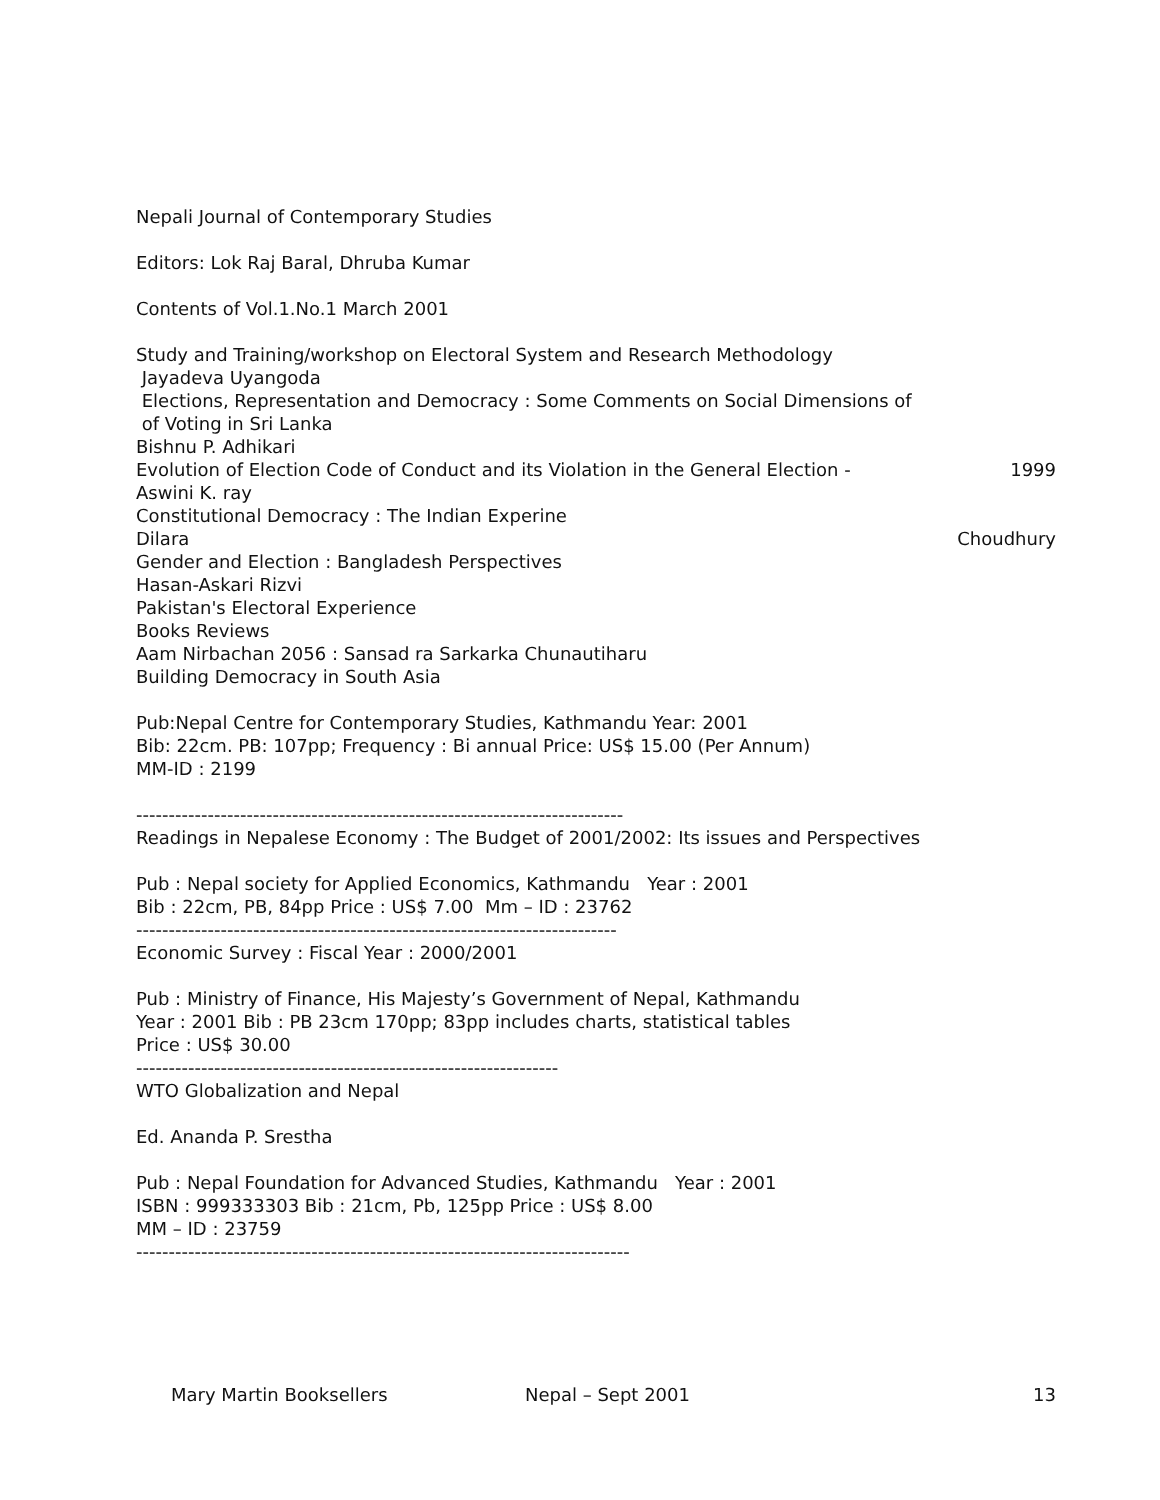Nepali Journal of Contemporary Studies
Editors: Lok Raj Baral, Dhruba Kumar
Contents of Vol.1.No.1 March 2001
Study and Training/workshop on Electoral System and Research Methodology
Jayadeva Uyangoda
Elections, Representation and Democracy : Some Comments on Social Dimensions of
of Voting in Sri Lanka
Bishnu P. Adhikari
Evolution of Election Code of Conduct and its Violation in the General Election - 1999
Aswini K. ray
Constitutional Democracy : The Indian Experine
Dilara Choudhury
Gender and Election : Bangladesh Perspectives
Hasan-Askari Rizvi
Pakistan's Electoral Experience
Books Reviews
Aam Nirbachan 2056 : Sansad ra Sarkarka Chunautiharu
Building Democracy in South Asia
Pub:Nepal Centre for Contemporary Studies, Kathmandu Year: 2001
Bib: 22cm. PB: 107pp; Frequency : Bi annual Price: US$ 15.00 (Per Annum)
MM-ID : 2199
---------------------------------------------------------------------------
Readings in Nepalese Economy : The Budget of 2001/2002: Its issues and Perspectives
Pub : Nepal society for Applied Economics, Kathmandu Year : 2001
Bib : 22cm, PB, 84pp Price : US$ 7.00 Mm – ID : 23762
--------------------------------------------------------------------------
Economic Survey : Fiscal Year : 2000/2001
Pub : Ministry of Finance, His Majesty’s Government of Nepal, Kathmandu
Year : 2001 Bib : PB 23cm 170pp; 83pp includes charts, statistical tables
Price : US$ 30.00
-----------------------------------------------------------------
WTO Globalization and Nepal
Ed. Ananda P. Srestha
Pub : Nepal Foundation for Advanced Studies, Kathmandu Year : 2001
ISBN : 999333303 Bib : 21cm, Pb, 125pp Price : US$ 8.00
MM – ID : 23759
----------------------------------------------------------------------------
Mary Martin Booksellers Nepal – Sept 2001 13